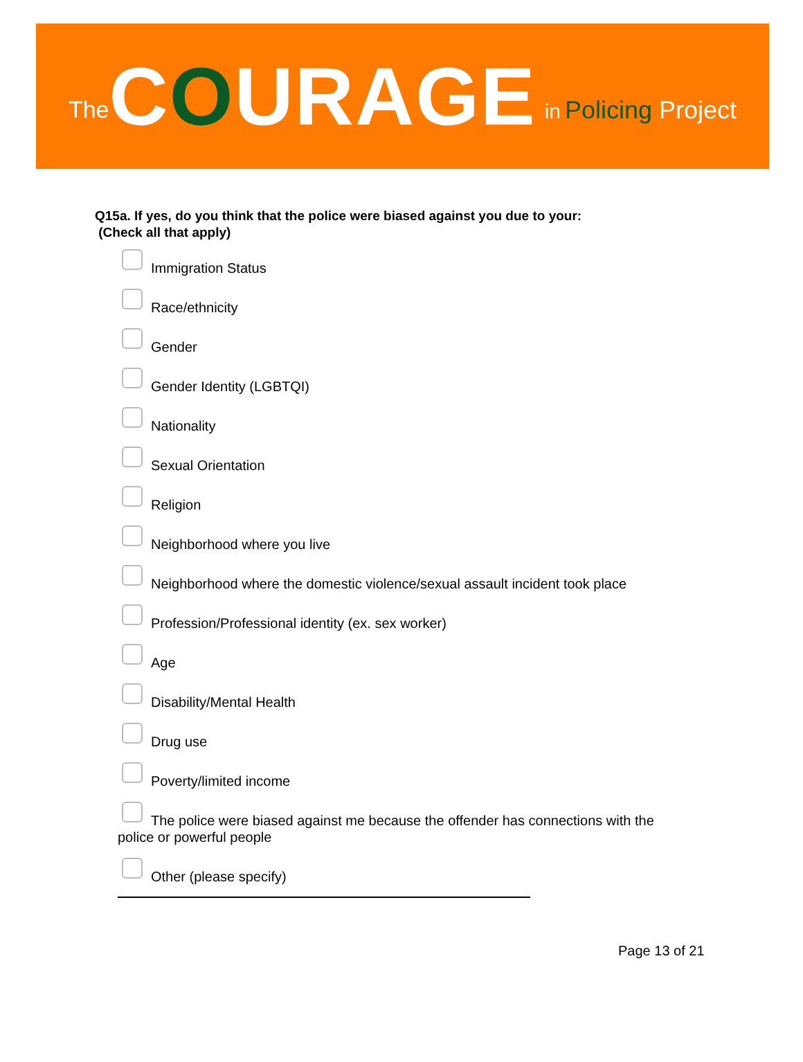The COURAGE in Policing Project
Q15a. If yes, do you think that the police were biased against you due to your:
(Check all that apply)
Immigration Status
Race/ethnicity
Gender
Gender Identity (LGBTQI)
Nationality
Sexual Orientation
Religion
Neighborhood where you live
Neighborhood where the domestic violence/sexual assault incident took place
Profession/Professional identity (ex. sex worker)
Age
Disability/Mental Health
Drug use
Poverty/limited income
The police were biased against me because the offender has connections with the police or powerful people
Other (please specify)
Page 13 of 21